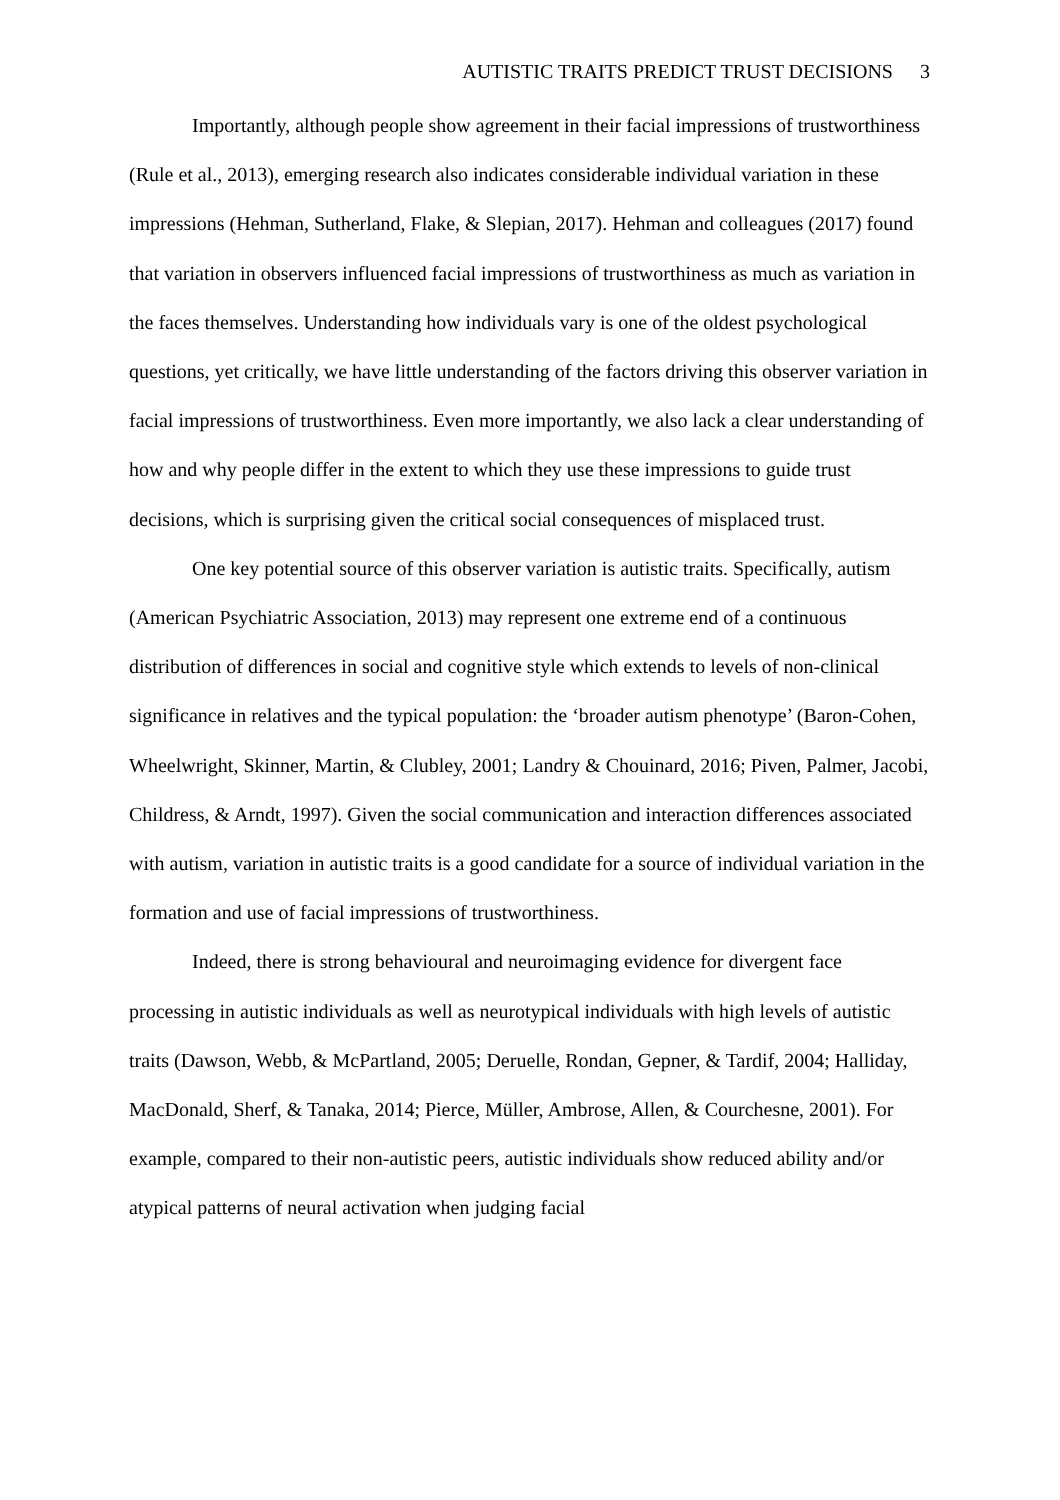AUTISTIC TRAITS PREDICT TRUST DECISIONS 3
Importantly, although people show agreement in their facial impressions of trustworthiness (Rule et al., 2013), emerging research also indicates considerable individual variation in these impressions (Hehman, Sutherland, Flake, & Slepian, 2017). Hehman and colleagues (2017) found that variation in observers influenced facial impressions of trustworthiness as much as variation in the faces themselves. Understanding how individuals vary is one of the oldest psychological questions, yet critically, we have little understanding of the factors driving this observer variation in facial impressions of trustworthiness. Even more importantly, we also lack a clear understanding of how and why people differ in the extent to which they use these impressions to guide trust decisions, which is surprising given the critical social consequences of misplaced trust.
One key potential source of this observer variation is autistic traits. Specifically, autism (American Psychiatric Association, 2013) may represent one extreme end of a continuous distribution of differences in social and cognitive style which extends to levels of non-clinical significance in relatives and the typical population: the ‘broader autism phenotype’ (Baron-Cohen, Wheelwright, Skinner, Martin, & Clubley, 2001; Landry & Chouinard, 2016; Piven, Palmer, Jacobi, Childress, & Arndt, 1997). Given the social communication and interaction differences associated with autism, variation in autistic traits is a good candidate for a source of individual variation in the formation and use of facial impressions of trustworthiness.
Indeed, there is strong behavioural and neuroimaging evidence for divergent face processing in autistic individuals as well as neurotypical individuals with high levels of autistic traits (Dawson, Webb, & McPartland, 2005; Deruelle, Rondan, Gepner, & Tardif, 2004; Halliday, MacDonald, Sherf, & Tanaka, 2014; Pierce, Müller, Ambrose, Allen, & Courchesne, 2001). For example, compared to their non-autistic peers, autistic individuals show reduced ability and/or atypical patterns of neural activation when judging facial